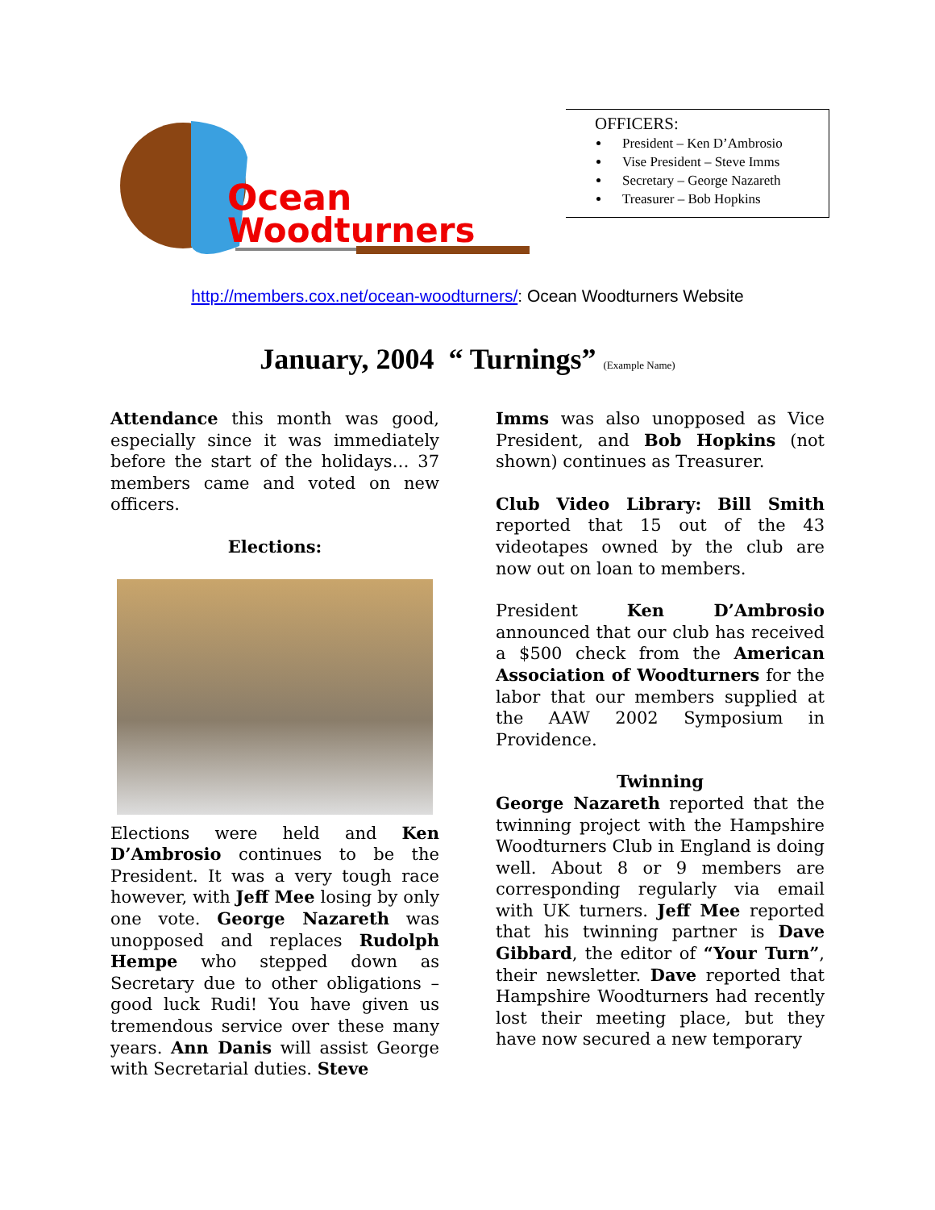Ocean
Woodturners
OFFICERS:
President – Ken D’Ambrosio
Vise President – Steve Imms
Secretary – George Nazareth
Treasurer – Bob Hopkins
http://members.cox.net/ocean-woodturners/: Ocean Woodturners Website
January, 2004 “ Turnings” (Example Name)
Attendance this month was good, especially since it was immediately before the start of the holidays… 37 members came and voted on new officers.
Elections:
Elections were held and Ken D’Ambrosio continues to be the President. It was a very tough race however, with Jeff Mee losing by only one vote. George Nazareth was unopposed and replaces Rudolph Hempe who stepped down as Secretary due to other obligations – good luck Rudi! You have given us tremendous service over these many years. Ann Danis will assist George with Secretarial duties. Steve
Imms was also unopposed as Vice President, and Bob Hopkins (not shown) continues as Treasurer.
Club Video Library: Bill Smith reported that 15 out of the 43 videotapes owned by the club are now out on loan to members.
President Ken D’Ambrosio announced that our club has received a $500 check from the American Association of Woodturners for the labor that our members supplied at the AAW 2002 Symposium in Providence.
Twinning
George Nazareth reported that the twinning project with the Hampshire Woodturners Club in England is doing well. About 8 or 9 members are corresponding regularly via email with UK turners. Jeff Mee reported that his twinning partner is Dave Gibbard, the editor of “Your Turn”, their newsletter. Dave reported that Hampshire Woodturners had recently lost their meeting place, but they have now secured a new temporary